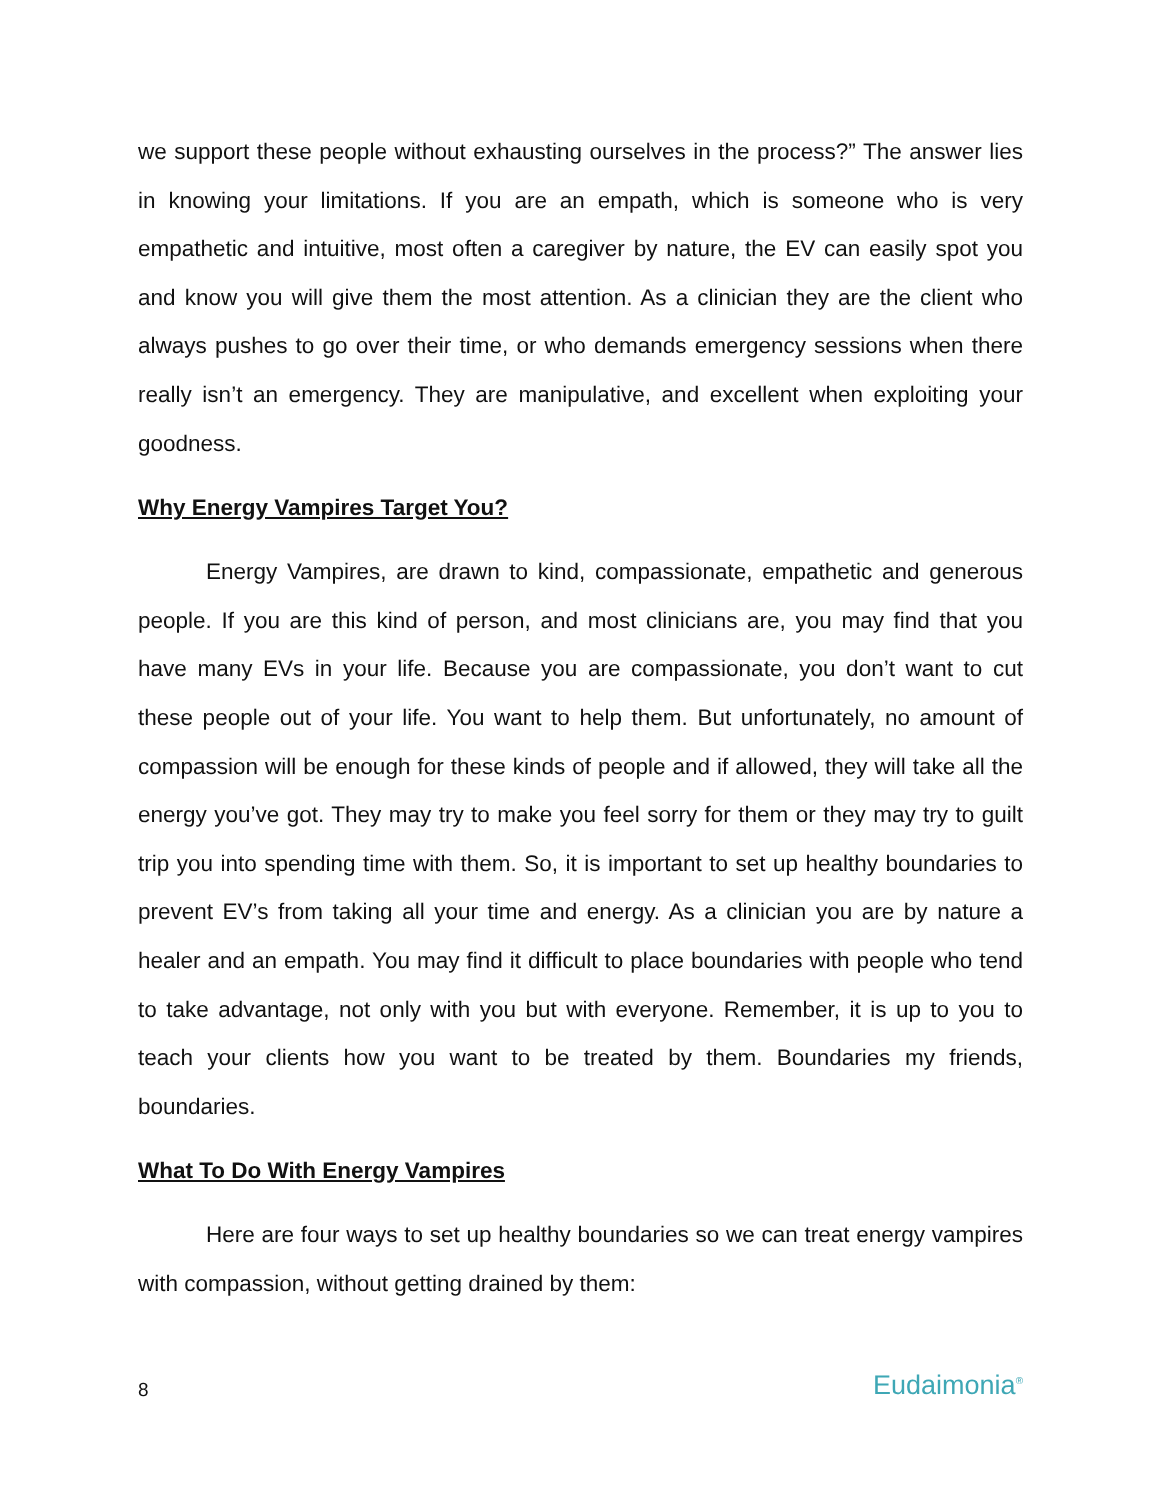we support these people without exhausting ourselves in the process?” The answer lies in knowing your limitations. If you are an empath, which is someone who is very empathetic and intuitive, most often a caregiver by nature, the EV can easily spot you and know you will give them the most attention. As a clinician they are the client who always pushes to go over their time, or who demands emergency sessions when there really isn’t an emergency. They are manipulative, and excellent when exploiting your goodness.
Why Energy Vampires Target You?
Energy Vampires, are drawn to kind, compassionate, empathetic and generous people. If you are this kind of person, and most clinicians are, you may find that you have many EVs in your life. Because you are compassionate, you don’t want to cut these people out of your life. You want to help them. But unfortunately, no amount of compassion will be enough for these kinds of people and if allowed, they will take all the energy you’ve got. They may try to make you feel sorry for them or they may try to guilt trip you into spending time with them. So, it is important to set up healthy boundaries to prevent EV’s from taking all your time and energy. As a clinician you are by nature a healer and an empath. You may find it difficult to place boundaries with people who tend to take advantage, not only with you but with everyone. Remember, it is up to you to teach your clients how you want to be treated by them. Boundaries my friends, boundaries.
What To Do With Energy Vampires
Here are four ways to set up healthy boundaries so we can treat energy vampires with compassion, without getting drained by them:
8 Eudaimonia<sup>®</sup>